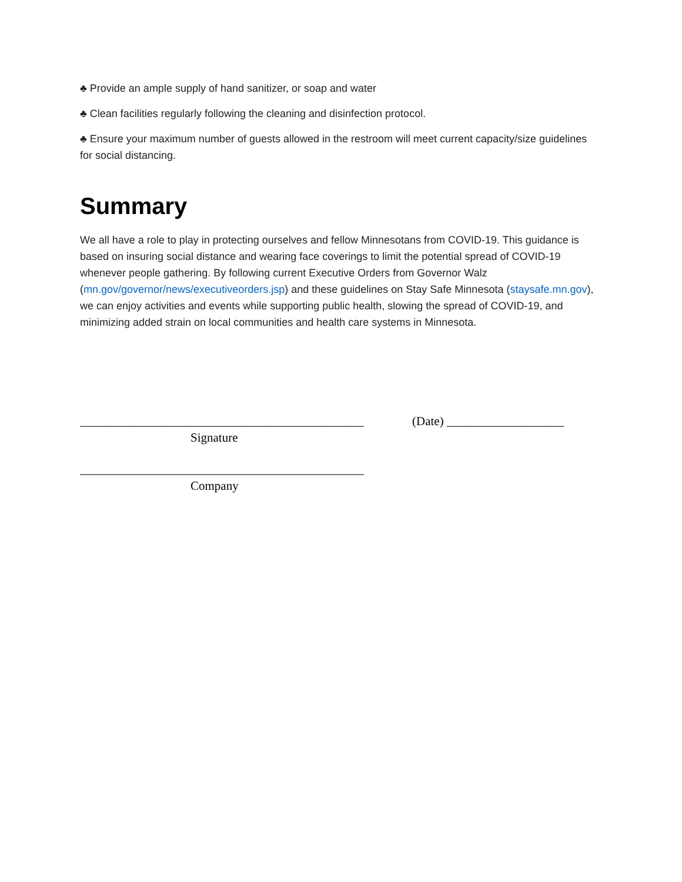♣ Provide an ample supply of hand sanitizer, or soap and water
♣ Clean facilities regularly following the cleaning and disinfection protocol.
♣ Ensure your maximum number of guests allowed in the restroom will meet current capacity/size guidelines for social distancing.
Summary
We all have a role to play in protecting ourselves and fellow Minnesotans from COVID-19. This guidance is based on insuring social distance and wearing face coverings to limit the potential spread of COVID-19 whenever people gathering. By following current Executive Orders from Governor Walz (mn.gov/governor/news/executiveorders.jsp) and these guidelines on Stay Safe Minnesota (staysafe.mn.gov), we can enjoy activities and events while supporting public health, slowing the spread of COVID-19, and minimizing added strain on local communities and health care systems in Minnesota.
______________________________________________
(Date) ___________________
Signature
______________________________________________
Company